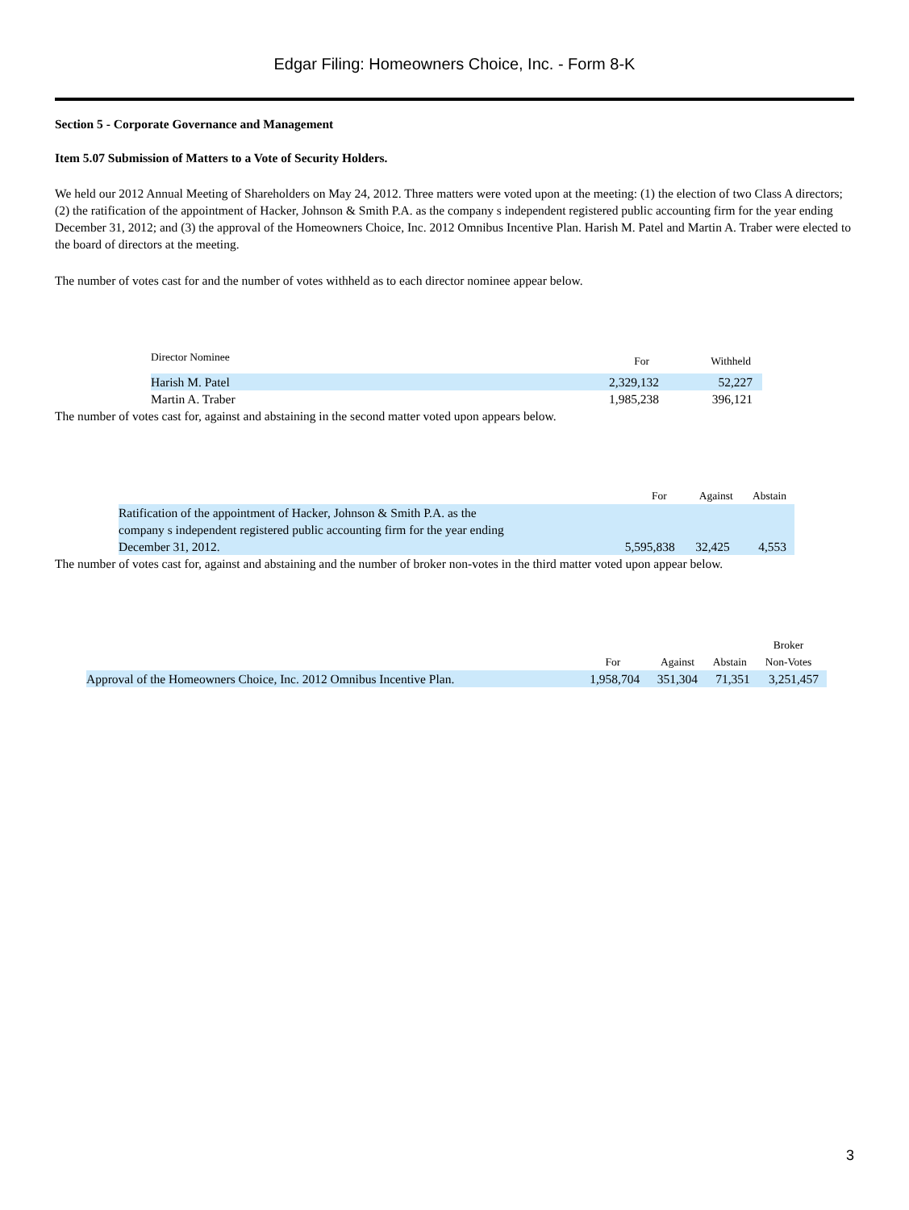Edgar Filing: Homeowners Choice, Inc. - Form 8-K
Section 5 - Corporate Governance and Management
Item 5.07 Submission of Matters to a Vote of Security Holders.
We held our 2012 Annual Meeting of Shareholders on May 24, 2012. Three matters were voted upon at the meeting: (1) the election of two Class A directors; (2) the ratification of the appointment of Hacker, Johnson & Smith P.A. as the company s independent registered public accounting firm for the year ending December 31, 2012; and (3) the approval of the Homeowners Choice, Inc. 2012 Omnibus Incentive Plan. Harish M. Patel and Martin A. Traber were elected to the board of directors at the meeting.
The number of votes cast for and the number of votes withheld as to each director nominee appear below.
| Director Nominee | For | Withheld |
| --- | --- | --- |
| Harish M. Patel | 2,329,132 | 52,227 |
| Martin A. Traber | 1,985,238 | 396,121 |
The number of votes cast for, against and abstaining in the second matter voted upon appears below.
| | For | Against | Abstain |
| --- | --- | --- | --- |
| Ratification of the appointment of Hacker, Johnson & Smith P.A. as the company s independent registered public accounting firm for the year ending December 31, 2012. | 5,595,838 | 32,425 | 4,553 |
The number of votes cast for, against and abstaining and the number of broker non-votes in the third matter voted upon appear below.
| | For | Against | Abstain | Broker Non-Votes |
| --- | --- | --- | --- | --- |
| Approval of the Homeowners Choice, Inc. 2012 Omnibus Incentive Plan. | 1,958,704 | 351,304 | 71,351 | 3,251,457 |
3